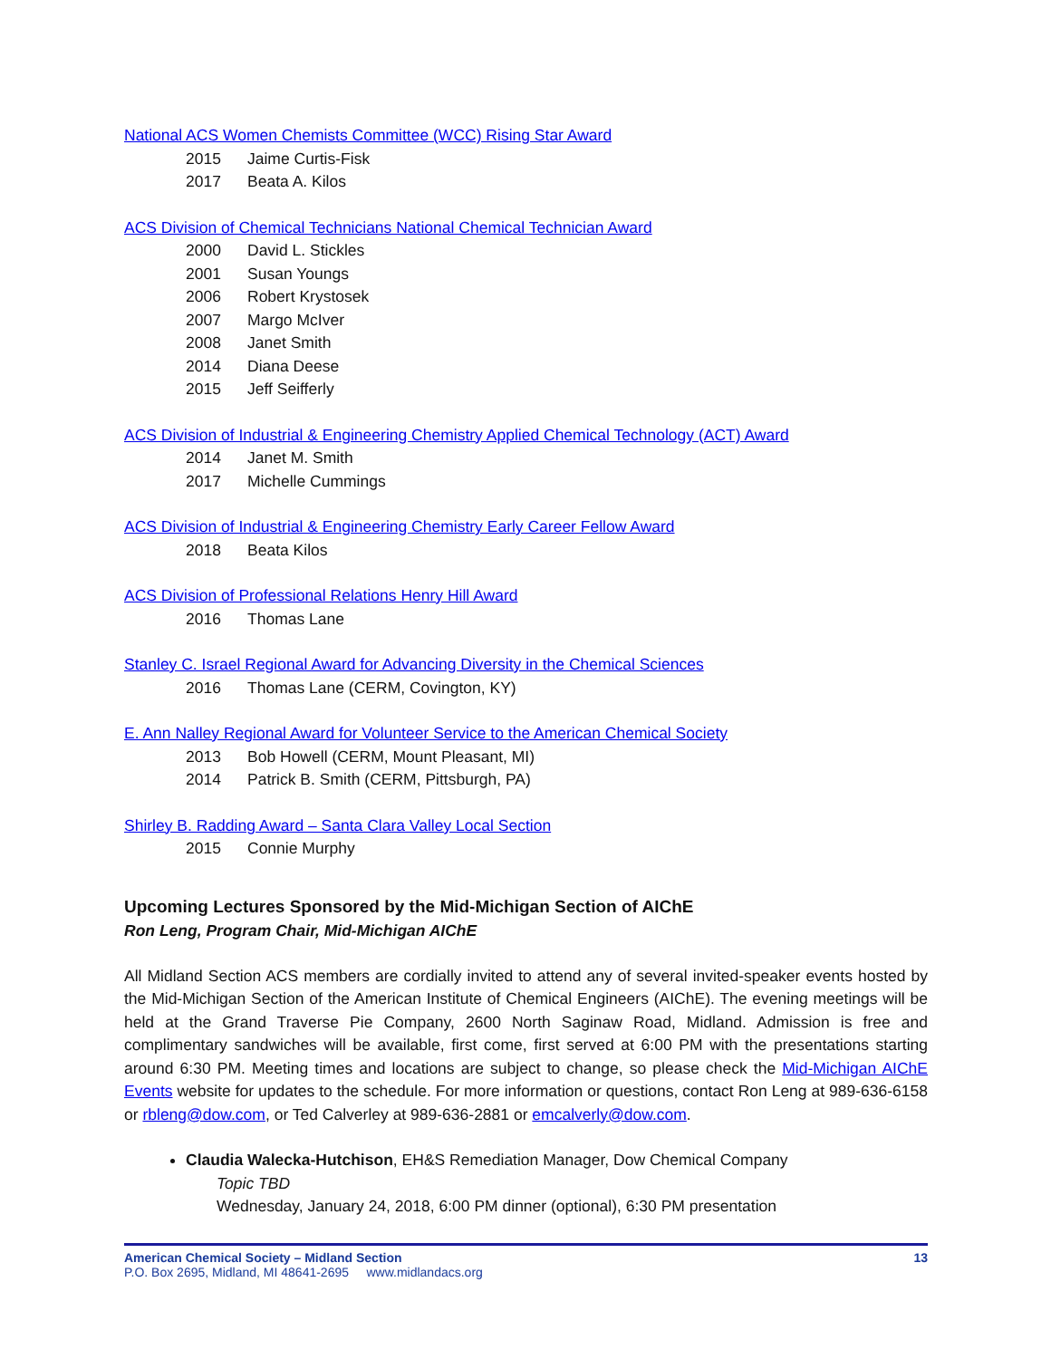National ACS Women Chemists Committee (WCC) Rising Star Award
2015 Jaime Curtis-Fisk
2017 Beata A. Kilos
ACS Division of Chemical Technicians National Chemical Technician Award
2000 David L. Stickles
2001 Susan Youngs
2006 Robert Krystosek
2007 Margo McIver
2008 Janet Smith
2014 Diana Deese
2015 Jeff Seifferly
ACS Division of Industrial & Engineering Chemistry Applied Chemical Technology (ACT) Award
2014 Janet M. Smith
2017 Michelle Cummings
ACS Division of Industrial & Engineering Chemistry Early Career Fellow Award
2018 Beata Kilos
ACS Division of Professional Relations Henry Hill Award
2016 Thomas Lane
Stanley C. Israel Regional Award for Advancing Diversity in the Chemical Sciences
2016 Thomas Lane (CERM, Covington, KY)
E. Ann Nalley Regional Award for Volunteer Service to the American Chemical Society
2013 Bob Howell (CERM, Mount Pleasant, MI)
2014 Patrick B. Smith (CERM, Pittsburgh, PA)
Shirley B. Radding Award – Santa Clara Valley Local Section
2015 Connie Murphy
Upcoming Lectures Sponsored by the Mid-Michigan Section of AIChE
Ron Leng, Program Chair, Mid-Michigan AIChE
All Midland Section ACS members are cordially invited to attend any of several invited-speaker events hosted by the Mid-Michigan Section of the American Institute of Chemical Engineers (AIChE). The evening meetings will be held at the Grand Traverse Pie Company, 2600 North Saginaw Road, Midland. Admission is free and complimentary sandwiches will be available, first come, first served at 6:00 PM with the presentations starting around 6:30 PM. Meeting times and locations are subject to change, so please check the Mid-Michigan AIChE Events website for updates to the schedule. For more information or questions, contact Ron Leng at 989-636-6158 or rbleng@dow.com, or Ted Calverley at 989-636-2881 or emcalverly@dow.com.
Claudia Walecka-Hutchison, EH&S Remediation Manager, Dow Chemical Company
Topic TBD
Wednesday, January 24, 2018, 6:00 PM dinner (optional), 6:30 PM presentation
American Chemical Society – Midland Section 13
P.O. Box 2695, Midland, MI 48641-2695 www.midlandacs.org